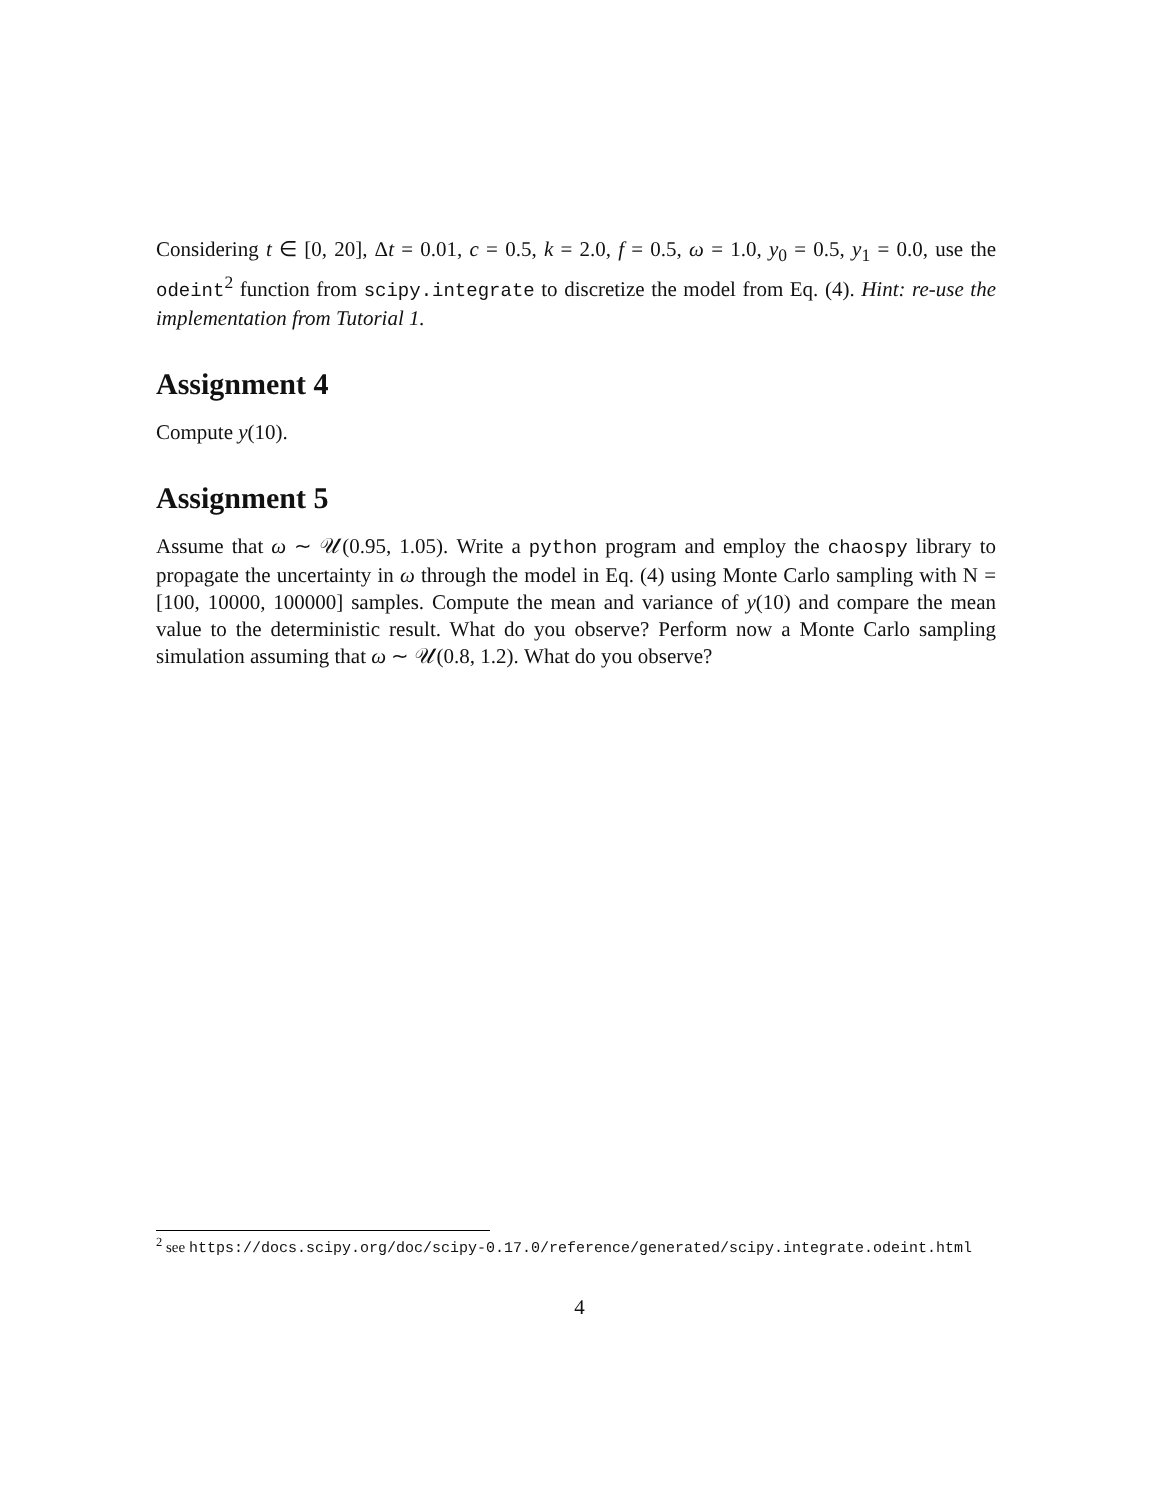Considering t ∈ [0, 20], Δt = 0.01, c = 0.5, k = 2.0, f = 0.5, ω = 1.0, y<sub>0</sub> = 0.5, y<sub>1</sub> = 0.0, use the odeint<sup>2</sup> function from scipy.integrate to discretize the model from Eq. (4). Hint: re-use the implementation from Tutorial 1.
Assignment 4
Compute y(10).
Assignment 5
Assume that ω ∼ 𝒰(0.95, 1.05). Write a python program and employ the chaospy library to propagate the uncertainty in ω through the model in Eq. (4) using Monte Carlo sampling with N = [100, 10000, 100000] samples. Compute the mean and variance of y(10) and compare the mean value to the deterministic result. What do you observe? Perform now a Monte Carlo sampling simulation assuming that ω ∼ 𝒰(0.8, 1.2). What do you observe?
<sup>2</sup> see https://docs.scipy.org/doc/scipy-0.17.0/reference/generated/scipy.integrate.odeint.html
4